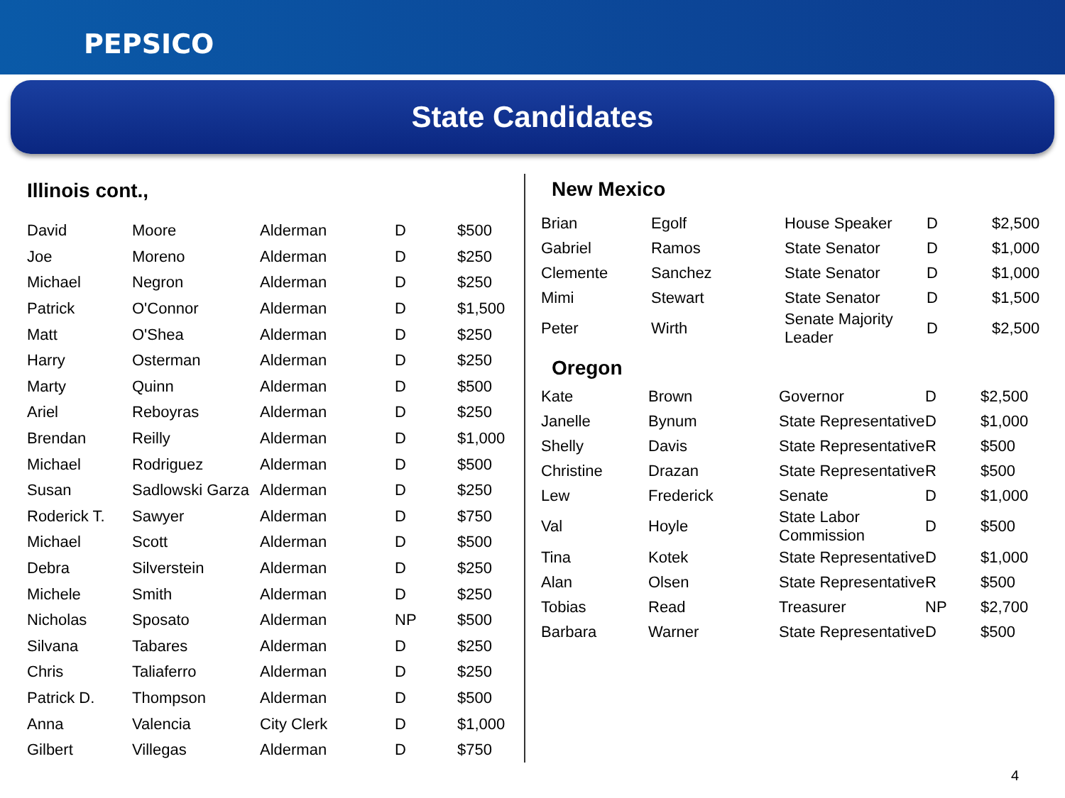PEPSICO
State Candidates
Illinois cont.,
| David | Moore | Alderman | D | $500 |
| Joe | Moreno | Alderman | D | $250 |
| Michael | Negron | Alderman | D | $250 |
| Patrick | O'Connor | Alderman | D | $1,500 |
| Matt | O'Shea | Alderman | D | $250 |
| Harry | Osterman | Alderman | D | $250 |
| Marty | Quinn | Alderman | D | $500 |
| Ariel | Reboyras | Alderman | D | $250 |
| Brendan | Reilly | Alderman | D | $1,000 |
| Michael | Rodriguez | Alderman | D | $500 |
| Susan | Sadlowski Garza | Alderman | D | $250 |
| Roderick T. | Sawyer | Alderman | D | $750 |
| Michael | Scott | Alderman | D | $500 |
| Debra | Silverstein | Alderman | D | $250 |
| Michele | Smith | Alderman | D | $250 |
| Nicholas | Sposato | Alderman | NP | $500 |
| Silvana | Tabares | Alderman | D | $250 |
| Chris | Taliaferro | Alderman | D | $250 |
| Patrick D. | Thompson | Alderman | D | $500 |
| Anna | Valencia | City Clerk | D | $1,000 |
| Gilbert | Villegas | Alderman | D | $750 |
New Mexico
| Brian | Egolf | House Speaker | D | $2,500 |
| Gabriel | Ramos | State Senator | D | $1,000 |
| Clemente | Sanchez | State Senator | D | $1,000 |
| Mimi | Stewart | State Senator | D | $1,500 |
| Peter | Wirth | Senate Majority Leader | D | $2,500 |
Oregon
| Kate | Brown | Governor | D | $2,500 |
| Janelle | Bynum | State Representative | D | $1,000 |
| Shelly | Davis | State Representative | R | $500 |
| Christine | Drazan | State Representative | R | $500 |
| Lew | Frederick | Senate | D | $1,000 |
| Val | Hoyle | State Labor Commission | D | $500 |
| Tina | Kotek | State Representative | D | $1,000 |
| Alan | Olsen | State Representative | R | $500 |
| Tobias | Read | Treasurer | NP | $2,700 |
| Barbara | Warner | State Representative | D | $500 |
4